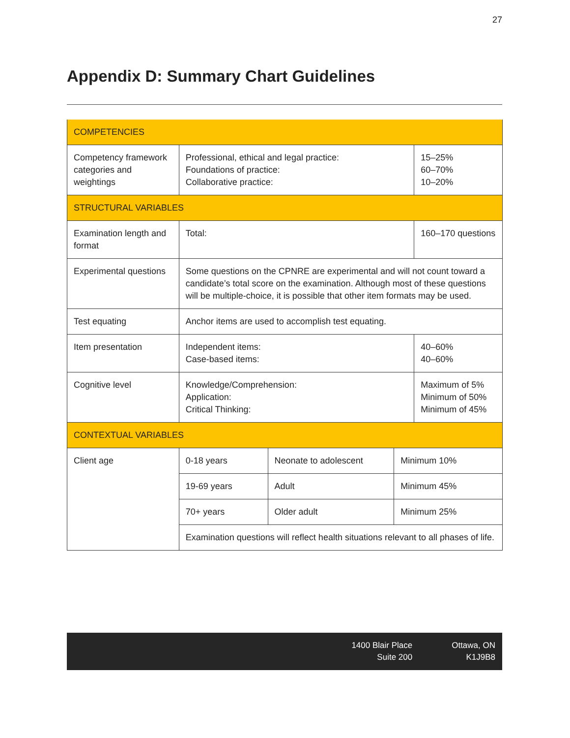27
Appendix D: Summary Chart Guidelines
| COMPETENCIES | | | | |
| Competency framework categories and weightings | Professional, ethical and legal practice: Foundations of practice: Collaborative practice: | | | 15–25% 60–70% 10–20% |
| STRUCTURAL VARIABLES | | | | |
| Examination length and format | Total: | | | 160–170 questions |
| Experimental questions | Some questions on the CPNRE are experimental and will not count toward a candidate’s total score on the examination. Although most of these questions will be multiple-choice, it is possible that other item formats may be used. | | | |
| Test equating | Anchor items are used to accomplish test equating. | | | |
| Item presentation | Independent items: Case-based items: | | | 40–60% 40–60% |
| Cognitive level | Knowledge/Comprehension: Application: Critical Thinking: | | | Maximum of 5% Minimum of 50% Minimum of 45% |
| CONTEXTUAL VARIABLES | | | | |
| Client age | 0-18 years | Neonate to adolescent | Minimum 10% | |
| | 19-69 years | Adult | Minimum 45% | |
| | 70+ years | Older adult | Minimum 25% | |
| | Examination questions will reflect health situations relevant to all phases of life. | | | |
1400 Blair Place
Suite 200
Ottawa, ON
K1J9B8